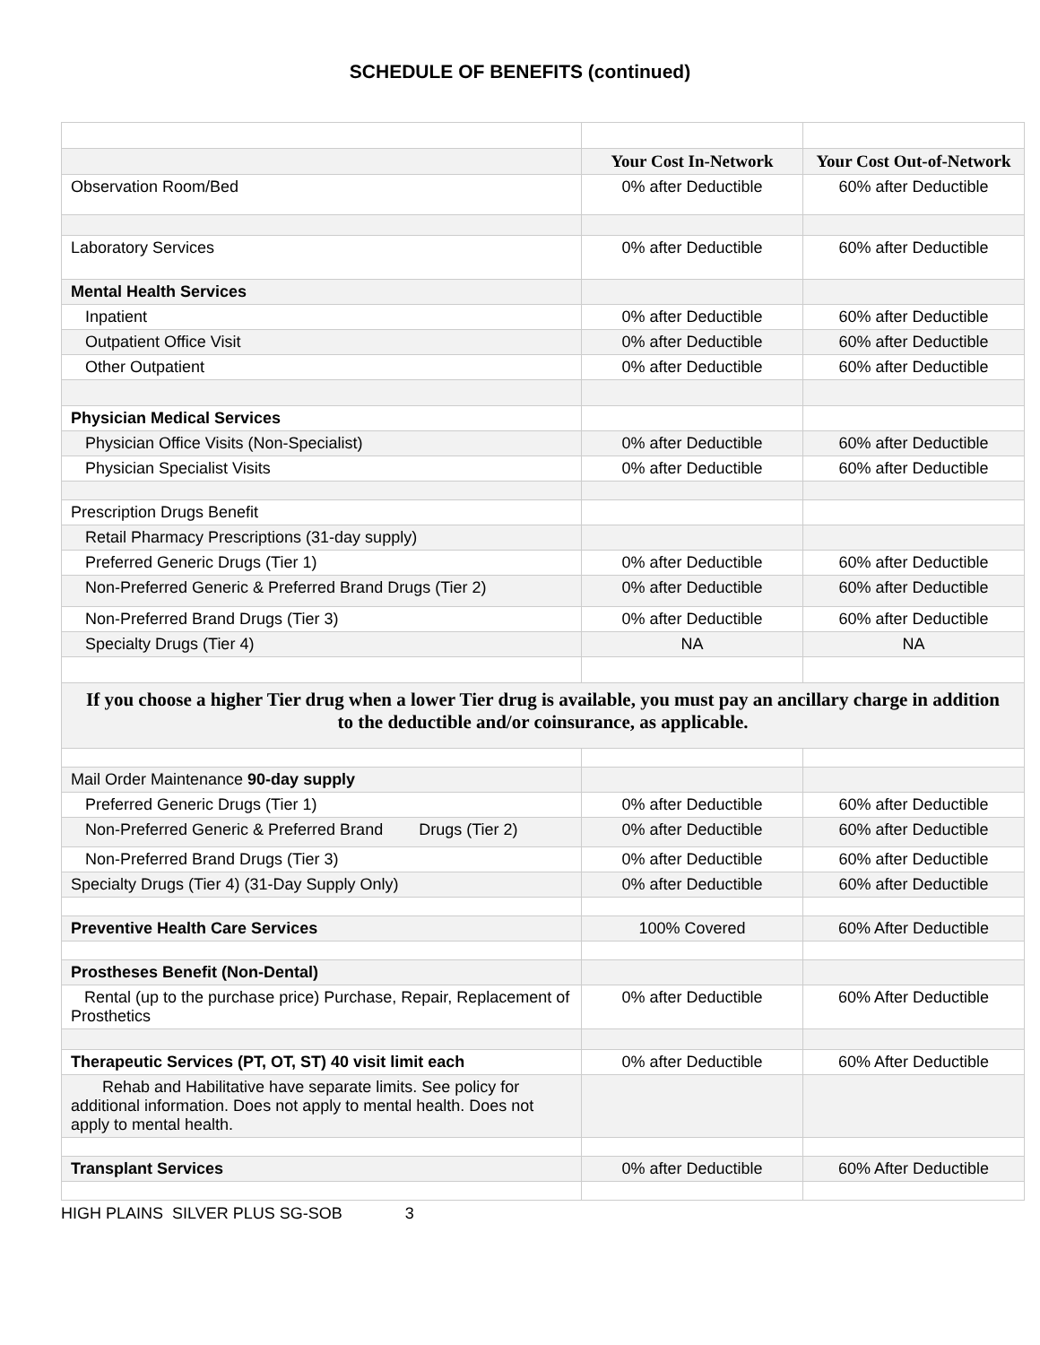SCHEDULE OF BENEFITS (continued)
| | Your Cost In-Network | Your Cost Out-of-Network |
| --- | --- | --- |
| Observation Room/Bed | 0% after Deductible | 60% after Deductible |
| Laboratory Services | 0% after Deductible | 60% after Deductible |
| Mental Health Services | | |
| Inpatient | 0% after Deductible | 60% after Deductible |
| Outpatient Office Visit | 0% after Deductible | 60% after Deductible |
| Other Outpatient | 0% after Deductible | 60% after Deductible |
| Physician Medical Services | | |
| Physician Office Visits (Non-Specialist) | 0% after Deductible | 60% after Deductible |
| Physician Specialist Visits | 0% after Deductible | 60% after Deductible |
| Prescription Drugs Benefit | | |
| Retail Pharmacy Prescriptions (31-day supply) | | |
| Preferred Generic Drugs (Tier 1) | 0% after Deductible | 60% after Deductible |
| Non-Preferred Generic & Preferred Brand Drugs (Tier 2) | 0% after Deductible | 60% after Deductible |
| Non-Preferred Brand Drugs (Tier 3) | 0% after Deductible | 60% after Deductible |
| Specialty Drugs (Tier 4) | NA | NA |
| If you choose a higher Tier drug when a lower Tier drug is available, you must pay an ancillary charge in addition to the deductible and/or coinsurance, as applicable. | | |
| Mail Order Maintenance 90-day supply | | |
| Preferred Generic Drugs (Tier 1) | 0% after Deductible | 60% after Deductible |
| Non-Preferred Generic & Preferred Brand Drugs (Tier 2) | 0% after Deductible | 60% after Deductible |
| Non-Preferred Brand Drugs (Tier 3) | 0% after Deductible | 60% after Deductible |
| Specialty Drugs (Tier 4) (31-Day Supply Only) | 0% after Deductible | 60% after Deductible |
| Preventive Health Care Services | 100% Covered | 60% After Deductible |
| Prostheses Benefit (Non-Dental) | | |
| Rental (up to the purchase price) Purchase, Repair, Replacement of Prosthetics | 0% after Deductible | 60% After Deductible |
| Therapeutic Services (PT, OT, ST) 40 visit limit each | 0% after Deductible | 60% After Deductible |
| Rehab and Habilitative have separate limits. See policy for additional information. Does not apply to mental health. Does not apply to mental health. | | |
| Transplant Services | 0% after Deductible | 60% After Deductible |
HIGH PLAINS SILVER PLUS SG-SOB 3